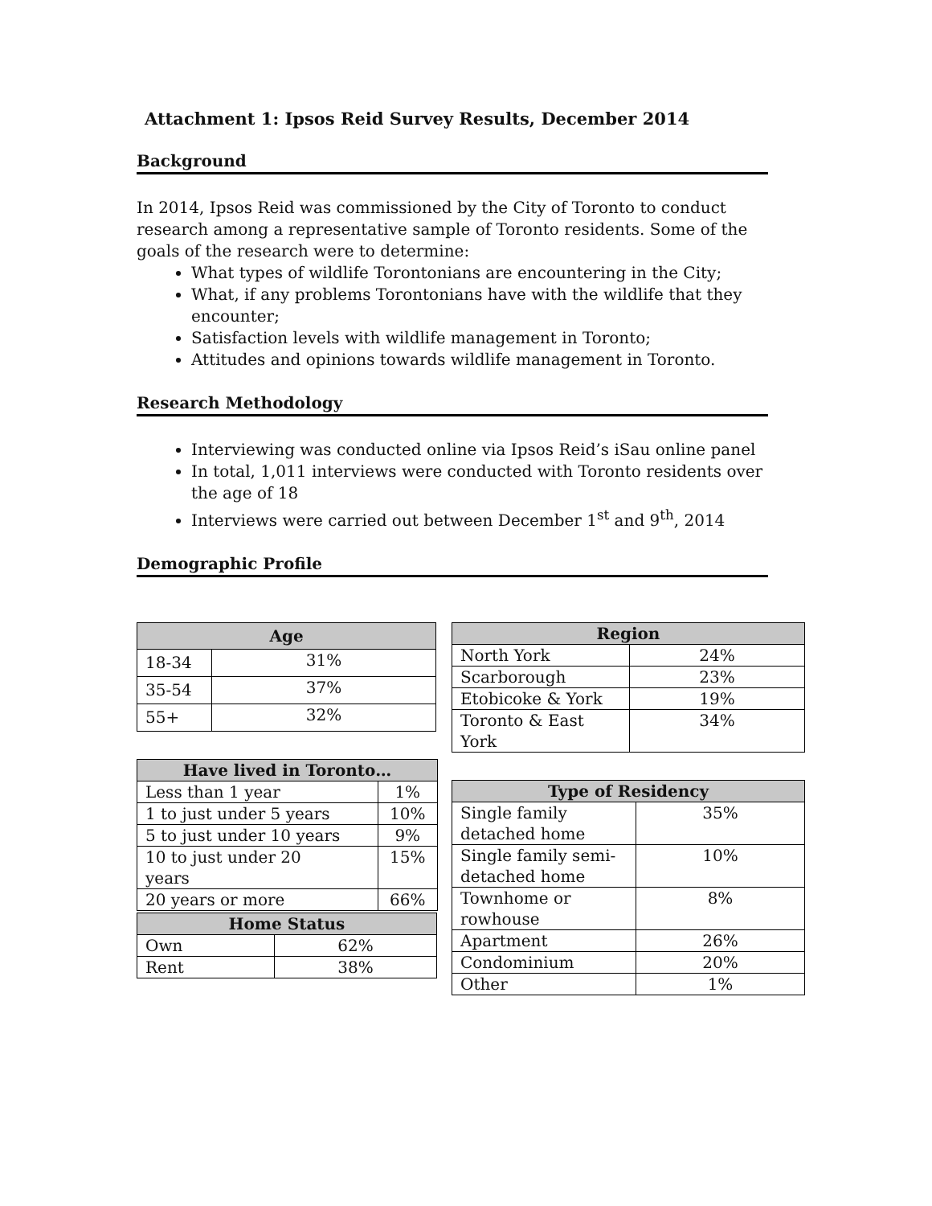Attachment 1: Ipsos Reid Survey Results, December 2014
Background
In 2014, Ipsos Reid was commissioned by the City of Toronto to conduct research among a representative sample of Toronto residents. Some of the goals of the research were to determine:
What types of wildlife Torontonians are encountering in the City;
What, if any problems Torontonians have with the wildlife that they encounter;
Satisfaction levels with wildlife management in Toronto;
Attitudes and opinions towards wildlife management in Toronto.
Research Methodology
Interviewing was conducted online via Ipsos Reid’s iSau online panel
In total, 1,011 interviews were conducted with Toronto residents over the age of 18
Interviews were carried out between December 1<sup>st</sup> and 9<sup>th</sup>, 2014
Demographic Profile
| Age | |
| --- | --- |
| 18-34 | 31% |
| 35-54 | 37% |
| 55+ | 32% |
| Have lived in Toronto… | |
| --- | --- |
| Less than 1 year | 1% |
| 1 to just under 5 years | 10% |
| 5 to just under 10 years | 9% |
| 10 to just under 20 years | 15% |
| 20 years or more | 66% |
| Home Status | |
| --- | --- |
| Own | 62% |
| Rent | 38% |
| Region | |
| --- | --- |
| North York | 24% |
| Scarborough | 23% |
| Etobicoke & York | 19% |
| Toronto & East York | 34% |
| Type of Residency | |
| --- | --- |
| Single family detached home | 35% |
| Single family semi- detached home | 10% |
| Townhome or rowhouse | 8% |
| Apartment | 26% |
| Condominium | 20% |
| Other | 1% |